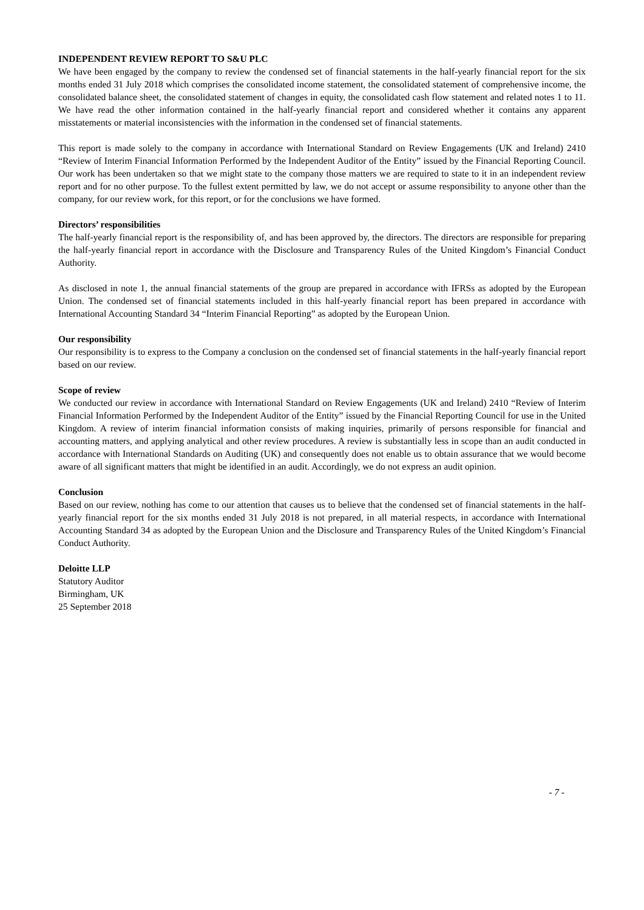INDEPENDENT REVIEW REPORT TO S&U PLC
We have been engaged by the company to review the condensed set of financial statements in the half-yearly financial report for the six months ended 31 July 2018 which comprises the consolidated income statement, the consolidated statement of comprehensive income, the consolidated balance sheet, the consolidated statement of changes in equity, the consolidated cash flow statement and related notes 1 to 11. We have read the other information contained in the half-yearly financial report and considered whether it contains any apparent misstatements or material inconsistencies with the information in the condensed set of financial statements.
This report is made solely to the company in accordance with International Standard on Review Engagements (UK and Ireland) 2410 “Review of Interim Financial Information Performed by the Independent Auditor of the Entity” issued by the Financial Reporting Council. Our work has been undertaken so that we might state to the company those matters we are required to state to it in an independent review report and for no other purpose. To the fullest extent permitted by law, we do not accept or assume responsibility to anyone other than the company, for our review work, for this report, or for the conclusions we have formed.
Directors’ responsibilities
The half-yearly financial report is the responsibility of, and has been approved by, the directors. The directors are responsible for preparing the half-yearly financial report in accordance with the Disclosure and Transparency Rules of the United Kingdom’s Financial Conduct Authority.
As disclosed in note 1, the annual financial statements of the group are prepared in accordance with IFRSs as adopted by the European Union. The condensed set of financial statements included in this half-yearly financial report has been prepared in accordance with International Accounting Standard 34 “Interim Financial Reporting” as adopted by the European Union.
Our responsibility
Our responsibility is to express to the Company a conclusion on the condensed set of financial statements in the half-yearly financial report based on our review.
Scope of review
We conducted our review in accordance with International Standard on Review Engagements (UK and Ireland) 2410 “Review of Interim Financial Information Performed by the Independent Auditor of the Entity” issued by the Financial Reporting Council for use in the United Kingdom. A review of interim financial information consists of making inquiries, primarily of persons responsible for financial and accounting matters, and applying analytical and other review procedures. A review is substantially less in scope than an audit conducted in accordance with International Standards on Auditing (UK) and consequently does not enable us to obtain assurance that we would become aware of all significant matters that might be identified in an audit. Accordingly, we do not express an audit opinion.
Conclusion
Based on our review, nothing has come to our attention that causes us to believe that the condensed set of financial statements in the half-yearly financial report for the six months ended 31 July 2018 is not prepared, in all material respects, in accordance with International Accounting Standard 34 as adopted by the European Union and the Disclosure and Transparency Rules of the United Kingdom’s Financial Conduct Authority.
Deloitte LLP
Statutory Auditor
Birmingham, UK
25 September 2018
- 7 -